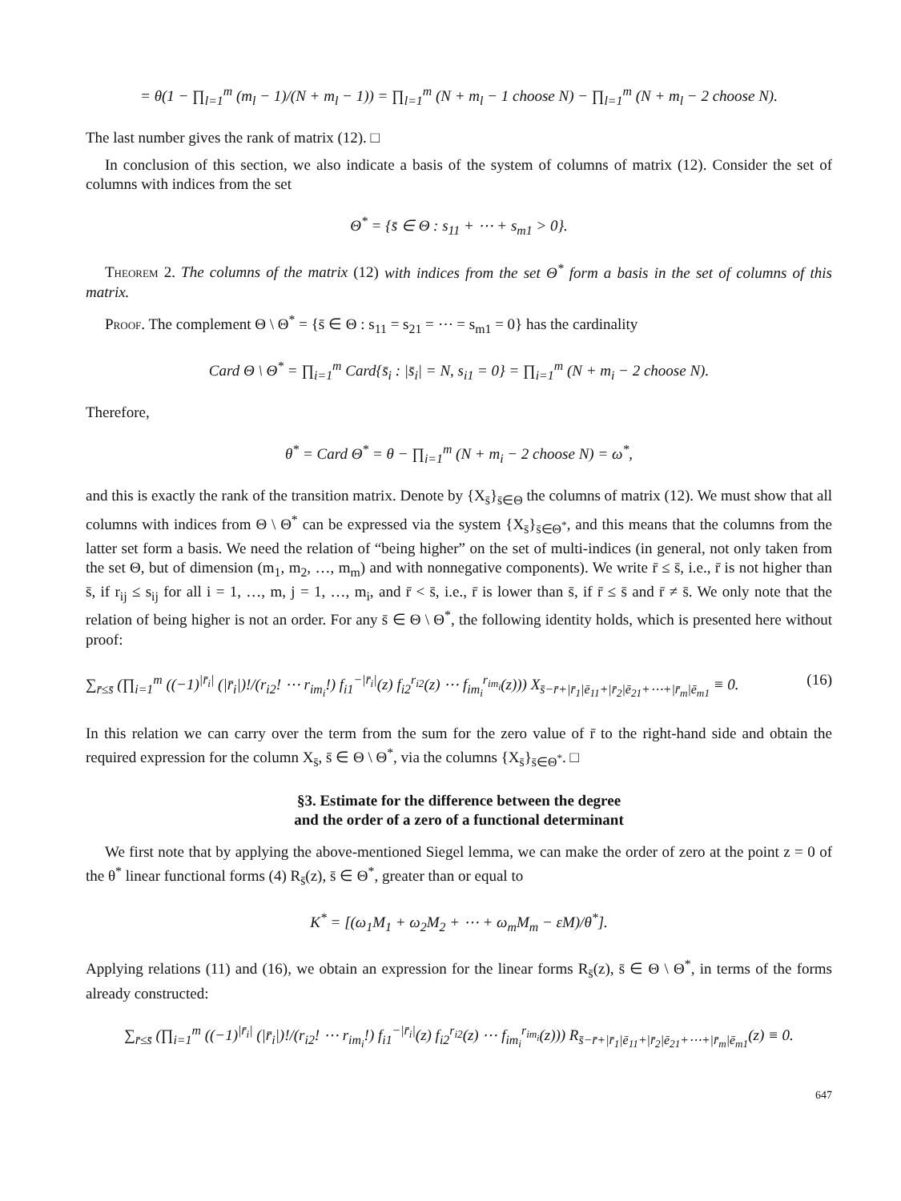= θ(1 − ∏<sub>l=1</sub><sup>m</sup> (m<sub>l</sub> − 1)/(N + m<sub>l</sub> − 1)) = ∏<sub>l=1</sub><sup>m</sup> (N + m<sub>l</sub> − 1 choose N) − ∏<sub>l=1</sub><sup>m</sup> (N + m<sub>l</sub> − 2 choose N).
The last number gives the rank of matrix (12). □
In conclusion of this section, we also indicate a basis of the system of columns of matrix (12). Consider the set of columns with indices from the set
Θ<sup>*</sup> = {s̄ ∈ Θ : s<sub>11</sub> + ⋯ + s<sub>m1</sub> > 0}.
Theorem 2. The columns of the matrix (12) with indices from the set Θ<sup>*</sup> form a basis in the set of columns of this matrix.
Proof. The complement Θ \ Θ<sup>*</sup> = {s̄ ∈ Θ : s<sub>11</sub> = s<sub>21</sub> = ⋯ = s<sub>m1</sub> = 0} has the cardinality
Card Θ \ Θ<sup>*</sup> = ∏<sub>i=1</sub><sup>m</sup> Card{s̄<sub>i</sub> : |s̄<sub>i</sub>| = N, s<sub>i1</sub> = 0} = ∏<sub>i=1</sub><sup>m</sup> (N + m<sub>i</sub> − 2 choose N).
Therefore,
θ<sup>*</sup> = Card Θ<sup>*</sup> = θ − ∏<sub>i=1</sub><sup>m</sup> (N + m<sub>i</sub> − 2 choose N) = ω<sup>*</sup>,
and this is exactly the rank of the transition matrix. Denote by {X<sub>s̄</sub>}<sub>s̄∈Θ</sub> the columns of matrix (12). We must show that all columns with indices from Θ \ Θ<sup>*</sup> can be expressed via the system {X<sub>s̄</sub>}<sub>s̄∈Θ<sup>*</sup></sub>, and this means that the columns from the latter set form a basis. We need the relation of “being higher” on the set of multi-indices (in general, not only taken from the set Θ, but of dimension (m<sub>1</sub>, m<sub>2</sub>, …, m<sub>m</sub>) and with nonnegative components). We write r̄ ≤ s̄, i.e., r̄ is not higher than s̄, if r<sub>ij</sub> ≤ s<sub>ij</sub> for all i = 1, …, m, j = 1, …, m<sub>i</sub>, and r̄ < s̄, i.e., r̄ is lower than s̄, if r̄ ≤ s̄ and r̄ ≠ s̄. We only note that the relation of being higher is not an order. For any s̄ ∈ Θ \ Θ<sup>*</sup>, the following identity holds, which is presented here without proof:
∑<sub>r̄≤s̄</sub> (∏<sub>i=1</sub><sup>m</sup> ((−1)<sup>|r̄<sub>i</sub>|</sup> (|r̄<sub>i</sub>|)!/(r<sub>i2</sub>! ⋯ r<sub>im<sub>i</sub></sub>!) f<sub>i1</sub><sup>−|r̄<sub>i</sub>|</sup>(z) f<sub>i2</sub><sup>r<sub>i2</sub></sup>(z) ⋯ f<sub>im<sub>i</sub></sub><sup>r<sub>im<sub>i</sub></sub></sup>(z))) X<sub>s̄−r̄+|r̄<sub>1</sub>|ē<sub>11</sub>+|r̄<sub>2</sub>|ē<sub>21</sub>+⋯+|r̄<sub>m</sub>|ē<sub>m1</sub></sub> ≡ 0. (16)
In this relation we can carry over the term from the sum for the zero value of r̄ to the right-hand side and obtain the required expression for the column X<sub>s̄</sub>, s̄ ∈ Θ \ Θ<sup>*</sup>, via the columns {X<sub>s̄</sub>}<sub>s̄∈Θ<sup>*</sup></sub>. □
§3. Estimate for the difference between the degree
and the order of a zero of a functional determinant
We first note that by applying the above-mentioned Siegel lemma, we can make the order of zero at the point z = 0 of the θ<sup>*</sup> linear functional forms (4) R<sub>s̄</sub>(z), s̄ ∈ Θ<sup>*</sup>, greater than or equal to
K<sup>*</sup> = [(ω<sub>1</sub>M<sub>1</sub> + ω<sub>2</sub>M<sub>2</sub> + ⋯ + ω<sub>m</sub>M<sub>m</sub> − εM)/θ<sup>*</sup>].
Applying relations (11) and (16), we obtain an expression for the linear forms R<sub>s̄</sub>(z), s̄ ∈ Θ \ Θ<sup>*</sup>, in terms of the forms already constructed:
∑<sub>r̄≤s̄</sub> (∏<sub>i=1</sub><sup>m</sup> ((−1)<sup>|r̄<sub>i</sub>|</sup> (|r̄<sub>i</sub>|)!/(r<sub>i2</sub>! ⋯ r<sub>im<sub>i</sub></sub>!) f<sub>i1</sub><sup>−|r̄<sub>i</sub>|</sup>(z) f<sub>i2</sub><sup>r<sub>i2</sub></sup>(z) ⋯ f<sub>im<sub>i</sub></sub><sup>r<sub>im<sub>i</sub></sub></sup>(z))) R<sub>s̄−r̄+|r̄<sub>1</sub>|ē<sub>11</sub>+|r̄<sub>2</sub>|ē<sub>21</sub>+⋯+|r̄<sub>m</sub>|ē<sub>m1</sub></sub>(z) ≡ 0.
647